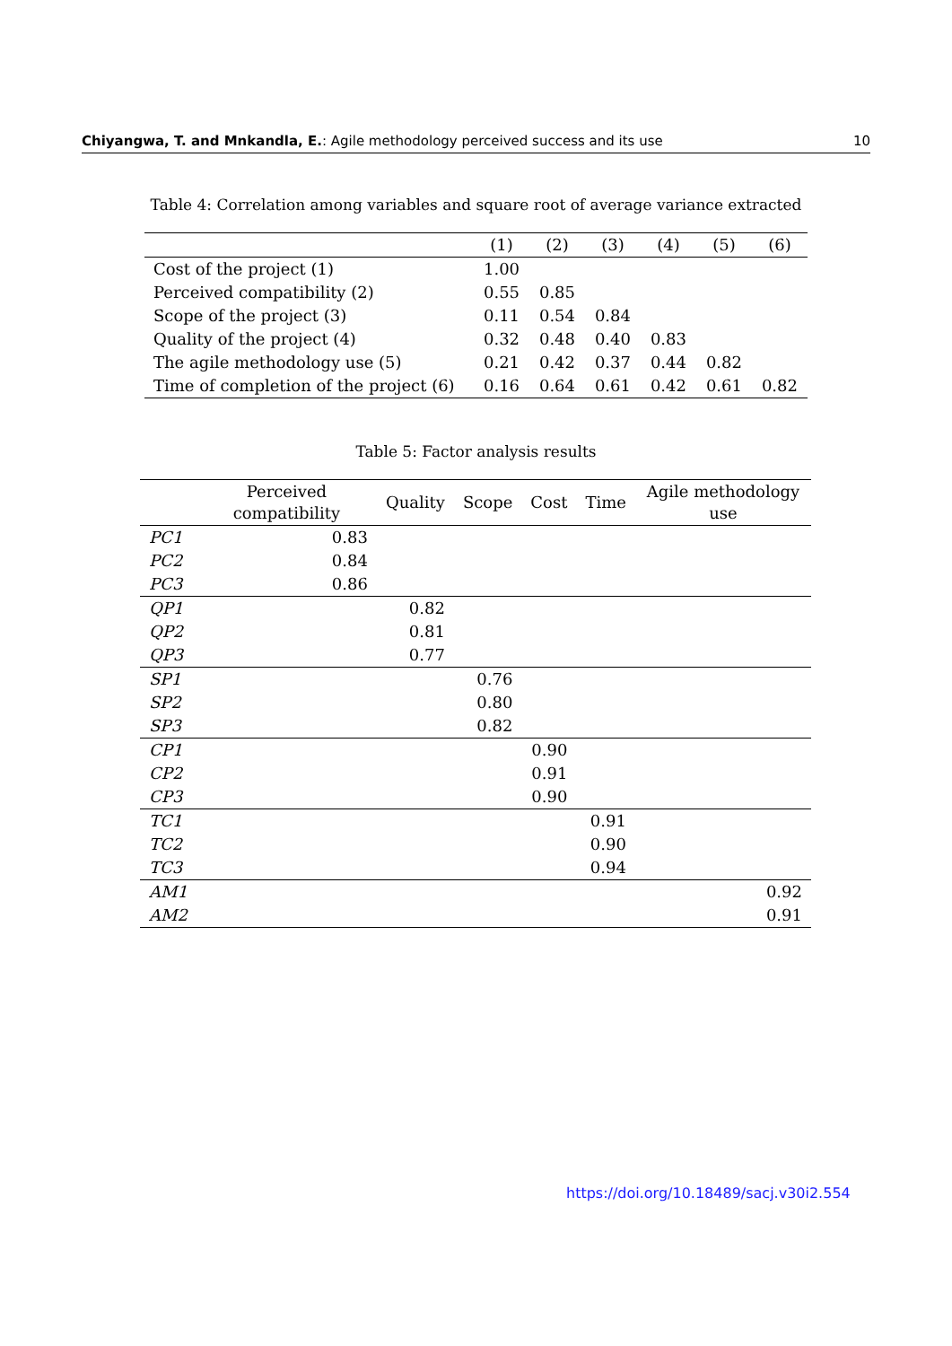Chiyangwa, T. and Mnkandla, E.: Agile methodology perceived success and its use 10
Table 4: Correlation among variables and square root of average variance extracted
| | (1) | (2) | (3) | (4) | (5) | (6) |
| --- | --- | --- | --- | --- | --- | --- |
| Cost of the project (1) | 1.00 | | | | | |
| Perceived compatibility (2) | 0.55 | 0.85 | | | | |
| Scope of the project (3) | 0.11 | 0.54 | 0.84 | | | |
| Quality of the project (4) | 0.32 | 0.48 | 0.40 | 0.83 | | |
| The agile methodology use (5) | 0.21 | 0.42 | 0.37 | 0.44 | 0.82 | |
| Time of completion of the project (6) | 0.16 | 0.64 | 0.61 | 0.42 | 0.61 | 0.82 |
Table 5: Factor analysis results
| | Perceived compatibility | Quality | Scope | Cost | Time | Agile methodology use |
| --- | --- | --- | --- | --- | --- | --- |
| PC1 | 0.83 | | | | | |
| PC2 | 0.84 | | | | | |
| PC3 | 0.86 | | | | | |
| QP1 | | 0.82 | | | | |
| QP2 | | 0.81 | | | | |
| QP3 | | 0.77 | | | | |
| SP1 | | | 0.76 | | | |
| SP2 | | | 0.80 | | | |
| SP3 | | | 0.82 | | | |
| CP1 | | | | 0.90 | | |
| CP2 | | | | 0.91 | | |
| CP3 | | | | 0.90 | | |
| TC1 | | | | | 0.91 | |
| TC2 | | | | | 0.90 | |
| TC3 | | | | | 0.94 | |
| AM1 | | | | | | 0.92 |
| AM2 | | | | | | 0.91 |
https://doi.org/10.18489/sacj.v30i2.554